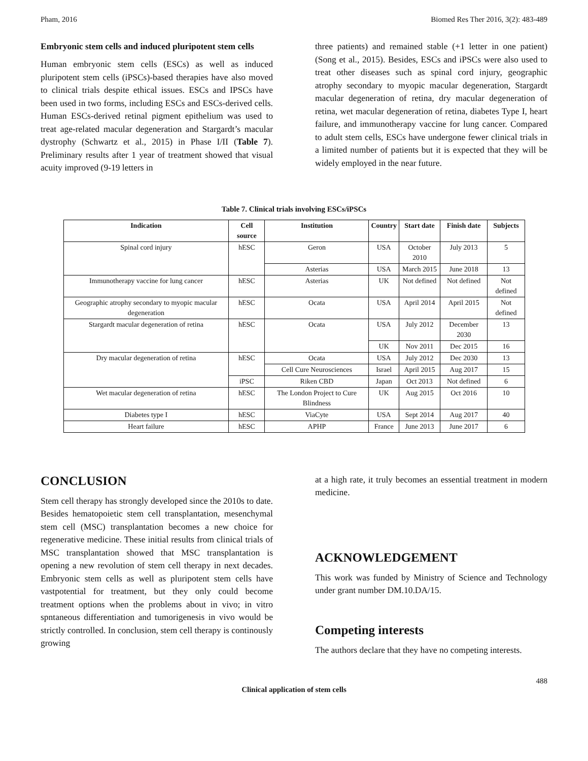Pham, 2016 Biomed Res Ther 2016, 3(2): 483-489
Embryonic stem cells and induced pluripotent stem cells
Human embryonic stem cells (ESCs) as well as induced pluripotent stem cells (iPSCs)-based therapies have also moved to clinical trials despite ethical issues. ESCs and IPSCs have been used in two forms, including ESCs and ESCs-derived cells. Human ESCs-derived retinal pigment epithelium was used to treat age-related macular degeneration and Stargardt’s macular dystrophy (Schwartz et al., 2015) in Phase I/II (Table 7). Preliminary results after 1 year of treatment showed that visual acuity improved (9-19 letters in
three patients) and remained stable (+1 letter in one patient) (Song et al., 2015). Besides, ESCs and iPSCs were also used to treat other diseases such as spinal cord injury, geographic atrophy secondary to myopic macular degeneration, Stargardt macular degeneration of retina, dry macular degeneration of retina, wet macular degeneration of retina, diabetes Type I, heart failure, and immunotherapy vaccine for lung cancer. Compared to adult stem cells, ESCs have undergone fewer clinical trials in a limited number of patients but it is expected that they will be widely employed in the near future.
Table 7. Clinical trials involving ESCs/iPSCs
| Indication | Cell source | Institution | Country | Start date | Finish date | Subjects |
| --- | --- | --- | --- | --- | --- | --- |
| Spinal cord injury | hESC | Geron | USA | October 2010 | July 2013 | 5 |
| | | Asterias | USA | March 2015 | June 2018 | 13 |
| Immunotherapy vaccine for lung cancer | hESC | Asterias | UK | Not defined | Not defined | Not defined |
| Geographic atrophy secondary to myopic macular degeneration | hESC | Ocata | USA | April 2014 | April 2015 | Not defined |
| Stargardt macular degeneration of retina | hESC | Ocata | USA | July 2012 | December 2030 | 13 |
| | | | UK | Nov 2011 | Dec 2015 | 16 |
| Dry macular degeneration of retina | hESC | Ocata | USA | July 2012 | Dec 2030 | 13 |
| | | Cell Cure Neurosciences | Israel | April 2015 | Aug 2017 | 15 |
| | iPSC | Riken CBD | Japan | Oct 2013 | Not defined | 6 |
| Wet macular degeneration of retina | hESC | The London Project to Cure Blindness | UK | Aug 2015 | Oct 2016 | 10 |
| Diabetes type I | hESC | ViaCyte | USA | Sept 2014 | Aug 2017 | 40 |
| Heart failure | hESC | APHP | France | June 2013 | June 2017 | 6 |
CONCLUSION
Stem cell therapy has strongly developed since the 2010s to date. Besides hematopoietic stem cell transplantation, mesenchymal stem cell (MSC) transplantation becomes a new choice for regenerative medicine. These initial results from clinical trials of MSC transplantation showed that MSC transplantation is opening a new revolution of stem cell therapy in next decades. Embryonic stem cells as well as pluripotent stem cells have vastpotential for treatment, but they only could become treatment options when the problems about in vivo; in vitro spntaneous differentiation and tumorigenesis in vivo would be strictly controlled. In conclusion, stem cell therapy is continously growing
at a high rate, it truly becomes an essential treatment in modern medicine.
ACKNOWLEDGEMENT
This work was funded by Ministry of Science and Technology under grant number DM.10.DA/15.
Competing interests
The authors declare that they have no competing interests.
488
Clinical application of stem cells